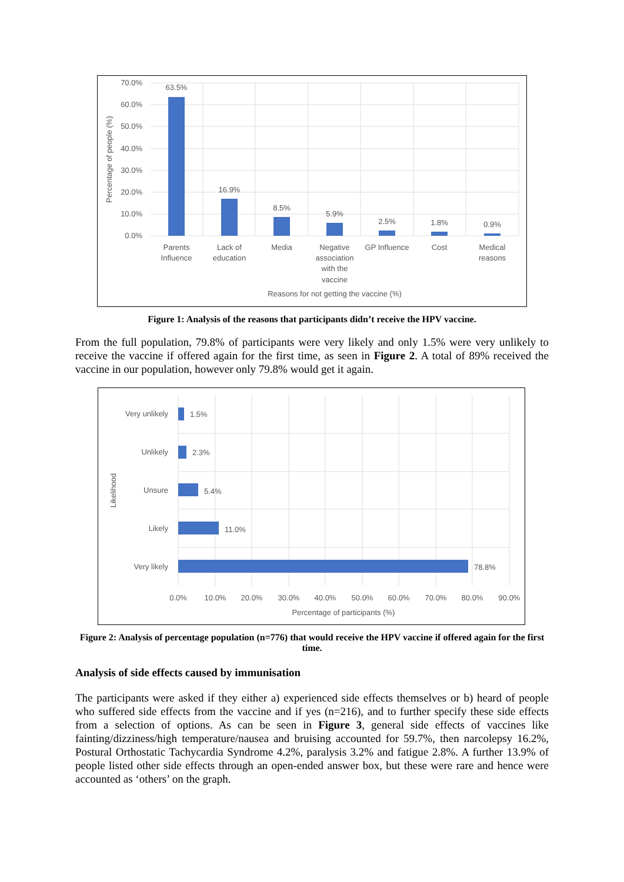70.0%
60.0%
50.0%
40.0%
30.0%
20.0%
10.0%
0.0%
63.5%
16.9%
8.5%
5.9%
2.5%
1.8%
0.9%
Parents
Influence
Lack of
education
Media
Negative
association
with the
vaccine
GP Influence
Cost
Medical
reasons
Reasons for not getting the vaccine (%)
Percentage of people (%)
Figure 1: Analysis of the reasons that participants didn’t receive the HPV vaccine.
From the full population, 79.8% of participants were very likely and only 1.5% were very unlikely to receive the vaccine if offered again for the first time, as seen in Figure 2. A total of 89% received the vaccine in our population, however only 79.8% would get it again.
Very unlikely
Unlikely
Unsure
Likely
Very likely
1.5%
2.3%
5.4%
11.0%
78.8%
0.0%
10.0%
20.0%
30.0%
40.0%
50.0%
60.0%
70.0%
80.0%
90.0%
Percentage of participants (%)
Likelihood
Figure 2: Analysis of percentage population (n=776) that would receive the HPV vaccine if offered again for the first time.
Analysis of side effects caused by immunisation
The participants were asked if they either a) experienced side effects themselves or b) heard of people who suffered side effects from the vaccine and if yes (n=216), and to further specify these side effects from a selection of options. As can be seen in Figure 3, general side effects of vaccines like fainting/dizziness/high temperature/nausea and bruising accounted for 59.7%, then narcolepsy 16.2%, Postural Orthostatic Tachycardia Syndrome 4.2%, paralysis 3.2% and fatigue 2.8%. A further 13.9% of people listed other side effects through an open-ended answer box, but these were rare and hence were accounted as ‘others’ on the graph.